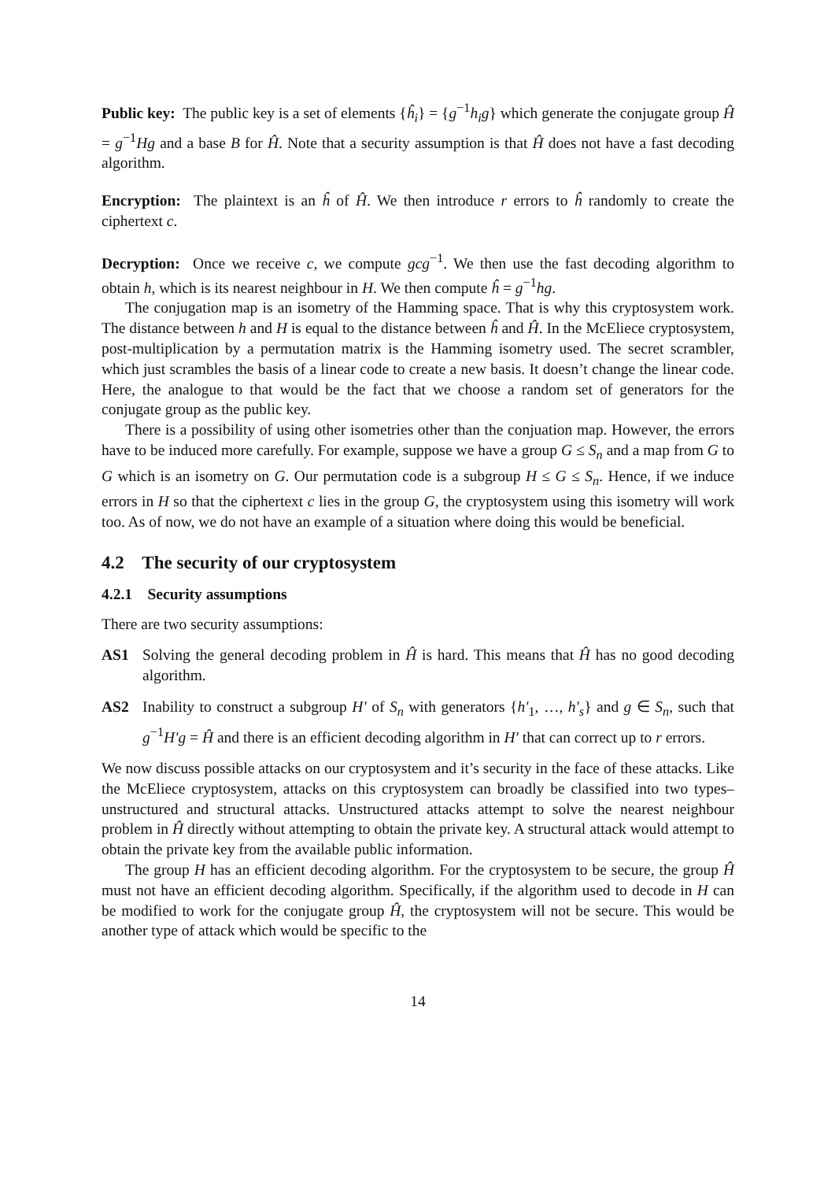Public key: The public key is a set of elements {ĥ<sub>i</sub>} = {g<sup>−1</sup>h<sub>i</sub>g} which generate the conjugate group Ĥ = g<sup>−1</sup>Hg and a base B for Ĥ. Note that a security assumption is that Ĥ does not have a fast decoding algorithm.
Encryption: The plaintext is an ĥ of Ĥ. We then introduce r errors to ĥ randomly to create the ciphertext c.
Decryption: Once we receive c, we compute gcg<sup>−1</sup>. We then use the fast decoding algorithm to obtain h, which is its nearest neighbour in H. We then compute ĥ = g<sup>−1</sup>hg.
The conjugation map is an isometry of the Hamming space. That is why this cryptosystem work. The distance between h and H is equal to the distance between ĥ and Ĥ. In the McEliece cryptosystem, post-multiplication by a permutation matrix is the Hamming isometry used. The secret scrambler, which just scrambles the basis of a linear code to create a new basis. It doesn’t change the linear code. Here, the analogue to that would be the fact that we choose a random set of generators for the conjugate group as the public key.
There is a possibility of using other isometries other than the conjuation map. However, the errors have to be induced more carefully. For example, suppose we have a group G ≤ S<sub>n</sub> and a map from G to G which is an isometry on G. Our permutation code is a subgroup H ≤ G ≤ S<sub>n</sub>. Hence, if we induce errors in H so that the ciphertext c lies in the group G, the cryptosystem using this isometry will work too. As of now, we do not have an example of a situation where doing this would be beneficial.
4.2 The security of our cryptosystem
4.2.1 Security assumptions
There are two security assumptions:
AS1 Solving the general decoding problem in Ĥ is hard. This means that Ĥ has no good decoding algorithm.
AS2 Inability to construct a subgroup H′ of S<sub>n</sub> with generators {h′<sub>1</sub>, …, h′<sub>s</sub>} and g ∈ S<sub>n</sub>, such that g<sup>−1</sup>H′g = Ĥ and there is an efficient decoding algorithm in H′ that can correct up to r errors.
We now discuss possible attacks on our cryptosystem and it’s security in the face of these attacks. Like the McEliece cryptosystem, attacks on this cryptosystem can broadly be classified into two types– unstructured and structural attacks. Unstructured attacks attempt to solve the nearest neighbour problem in Ĥ directly without attempting to obtain the private key. A structural attack would attempt to obtain the private key from the available public information.
The group H has an efficient decoding algorithm. For the cryptosystem to be secure, the group Ĥ must not have an efficient decoding algorithm. Specifically, if the algorithm used to decode in H can be modified to work for the conjugate group Ĥ, the cryptosystem will not be secure. This would be another type of attack which would be specific to the
14